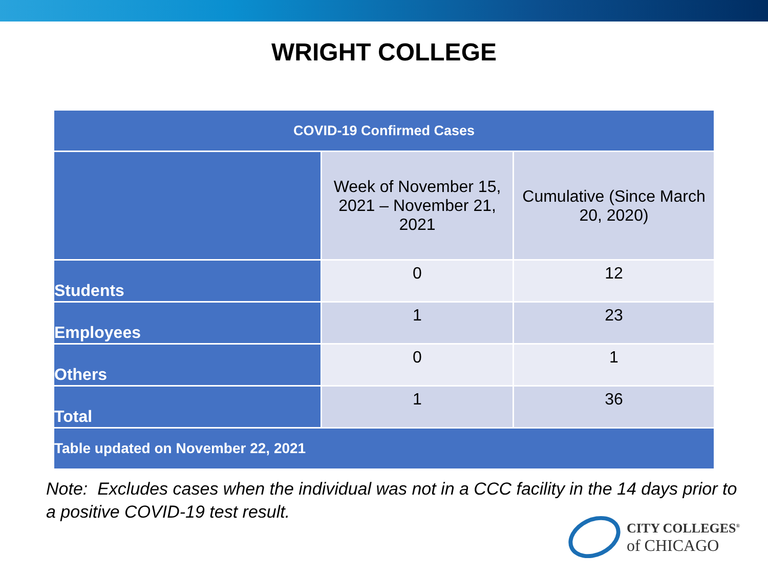WRIGHT COLLEGE
| COVID-19 Confirmed Cases | | |
| --- | --- | --- |
| | Week of November 15, 2021 – November 21, 2021 | Cumulative (Since March 20, 2020) |
| Students | 0 | 12 |
| Employees | 1 | 23 |
| Others | 0 | 1 |
| Total | 1 | 36 |
| Table updated on November 22, 2021 | | |
Note: Excludes cases when the individual was not in a CCC facility in the 14 days prior to a positive COVID-19 test result.
CITY COLLEGES<sup>®</sup>
of CHICAGO